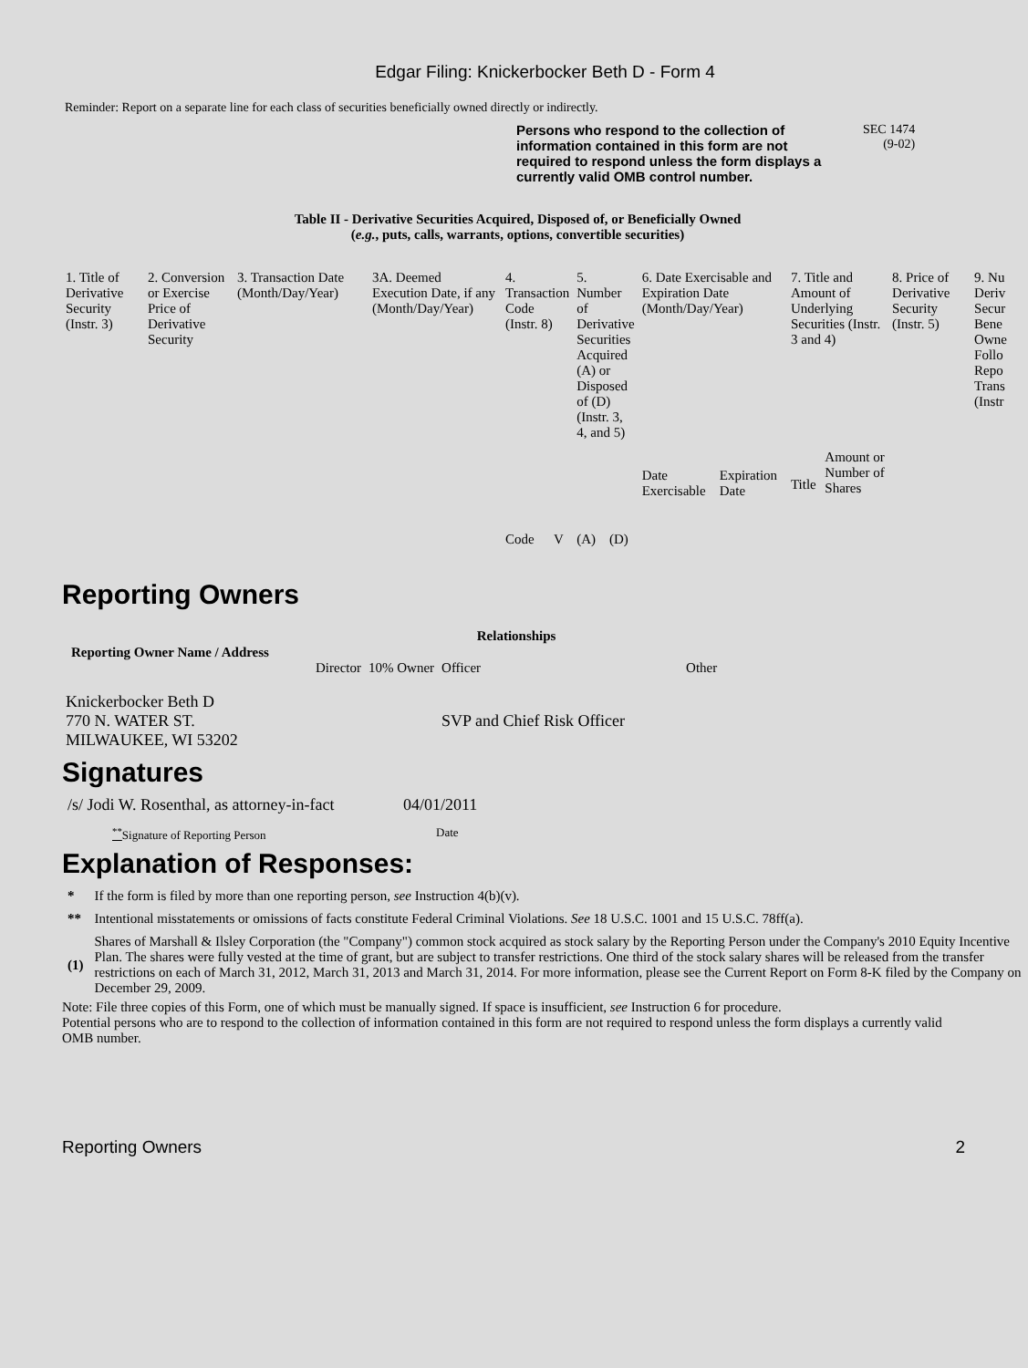Edgar Filing: Knickerbocker Beth D - Form 4
Reminder: Report on a separate line for each class of securities beneficially owned directly or indirectly.
Persons who respond to the collection of information contained in this form are not required to respond unless the form displays a currently valid OMB control number. SEC 1474
(9-02)
Table II - Derivative Securities Acquired, Disposed of, or Beneficially Owned
(e.g., puts, calls, warrants, options, convertible securities)
| 1. Title of Derivative Security (Instr. 3) | 2. Conversion or Exercise Price of Derivative Security | 3. Transaction Date (Month/Day/Year) | 3A. Deemed Execution Date, if any (Month/Day/Year) | 4. Transaction Code (Instr. 8) | | 5. Number of Derivative Securities Acquired (A) or Disposed of (D) (Instr. 3, 4, and 5) | | 6. Date Exercisable and Expiration Date (Month/Day/Year) | | 7. Title and Amount of Underlying Securities (Instr. 3 and 4) | | 8. Price of Derivative Security (Instr. 5) | 9. Nu Deriv Secur Bene Owne Follo Repo Trans (Instr |
| --- | --- | --- | --- | --- | --- | --- | --- | --- | --- | --- | --- | --- | --- |
| | | | | Code | V | (A) | (D) | Date Exercisable | Expiration Date | Title | Amount or Number of Shares | | |
Reporting Owners
| Reporting Owner Name / Address | Relationships | | | |
| --- | --- | --- | --- | --- |
| | Director | 10% Owner | Officer | Other |
| Knickerbocker Beth D 770 N. WATER ST. MILWAUKEE, WI 53202 | | | SVP and Chief Risk Officer | |
Signatures
| /s/ Jodi W. Rosenthal, as attorney-in-fact | 04/01/2011 |
| <sup>**</sup> Signature of Reporting Person | Date |
Explanation of Responses:
| * | If the form is filed by more than one reporting person, see Instruction 4(b)(v). |
| ** | Intentional misstatements or omissions of facts constitute Federal Criminal Violations. See 18 U.S.C. 1001 and 15 U.S.C. 78ff(a). |
| (1) | Shares of Marshall & Ilsley Corporation (the "Company") common stock acquired as stock salary by the Reporting Person under the Company's 2010 Equity Incentive Plan. The shares were fully vested at the time of grant, but are subject to transfer restrictions. One third of the stock salary shares will be released from the transfer restrictions on each of March 31, 2012, March 31, 2013 and March 31, 2014. For more information, please see the Current Report on Form 8-K filed by the Company on December 29, 2009. |
Note: File three copies of this Form, one of which must be manually signed. If space is insufficient, see Instruction 6 for procedure.
Potential persons who are to respond to the collection of information contained in this form are not required to respond unless the form displays a currently valid OMB number.
Reporting Owners 2